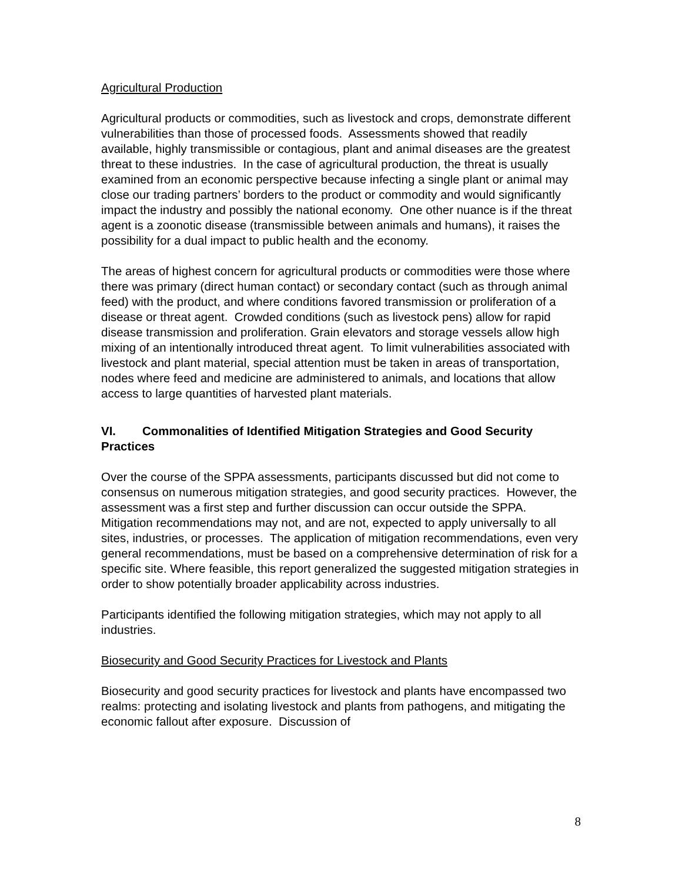Agricultural Production
Agricultural products or commodities, such as livestock and crops, demonstrate different vulnerabilities than those of processed foods. Assessments showed that readily available, highly transmissible or contagious, plant and animal diseases are the greatest threat to these industries. In the case of agricultural production, the threat is usually examined from an economic perspective because infecting a single plant or animal may close our trading partners’ borders to the product or commodity and would significantly impact the industry and possibly the national economy. One other nuance is if the threat agent is a zoonotic disease (transmissible between animals and humans), it raises the possibility for a dual impact to public health and the economy.
The areas of highest concern for agricultural products or commodities were those where there was primary (direct human contact) or secondary contact (such as through animal feed) with the product, and where conditions favored transmission or proliferation of a disease or threat agent. Crowded conditions (such as livestock pens) allow for rapid disease transmission and proliferation. Grain elevators and storage vessels allow high mixing of an intentionally introduced threat agent. To limit vulnerabilities associated with livestock and plant material, special attention must be taken in areas of transportation, nodes where feed and medicine are administered to animals, and locations that allow access to large quantities of harvested plant materials.
VI. Commonalities of Identified Mitigation Strategies and Good Security Practices
Over the course of the SPPA assessments, participants discussed but did not come to consensus on numerous mitigation strategies, and good security practices. However, the assessment was a first step and further discussion can occur outside the SPPA. Mitigation recommendations may not, and are not, expected to apply universally to all sites, industries, or processes. The application of mitigation recommendations, even very general recommendations, must be based on a comprehensive determination of risk for a specific site. Where feasible, this report generalized the suggested mitigation strategies in order to show potentially broader applicability across industries.
Participants identified the following mitigation strategies, which may not apply to all industries.
Biosecurity and Good Security Practices for Livestock and Plants
Biosecurity and good security practices for livestock and plants have encompassed two realms: protecting and isolating livestock and plants from pathogens, and mitigating the economic fallout after exposure. Discussion of
8